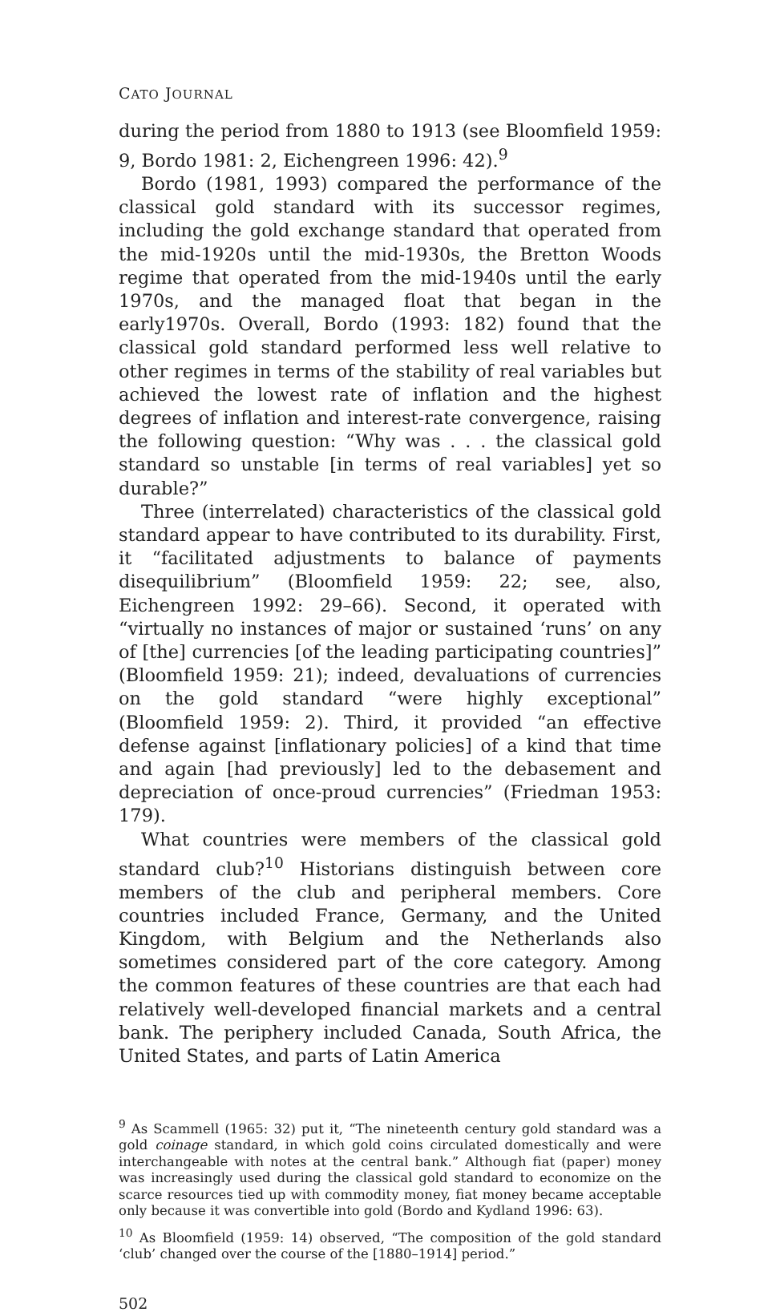CATO JOURNAL
during the period from 1880 to 1913 (see Bloomfield 1959: 9, Bordo 1981: 2, Eichengreen 1996: 42).<sup>9</sup>
Bordo (1981, 1993) compared the performance of the classical gold standard with its successor regimes, including the gold exchange standard that operated from the mid-1920s until the mid-1930s, the Bretton Woods regime that operated from the mid-1940s until the early 1970s, and the managed float that began in the early1970s. Overall, Bordo (1993: 182) found that the classical gold standard performed less well relative to other regimes in terms of the stability of real variables but achieved the lowest rate of inflation and the highest degrees of inflation and interest-rate convergence, raising the following question: “Why was . . . the classical gold standard so unstable [in terms of real variables] yet so durable?”
Three (interrelated) characteristics of the classical gold standard appear to have contributed to its durability. First, it “facilitated adjustments to balance of payments disequilibrium” (Bloomfield 1959: 22; see, also, Eichengreen 1992: 29–66). Second, it operated with “virtually no instances of major or sustained ‘runs’ on any of [the] currencies [of the leading participating countries]” (Bloomfield 1959: 21); indeed, devaluations of currencies on the gold standard “were highly exceptional” (Bloomfield 1959: 2). Third, it provided “an effective defense against [inflationary policies] of a kind that time and again [had previously] led to the debasement and depreciation of once-proud currencies” (Friedman 1953: 179).
What countries were members of the classical gold standard club?<sup>10</sup> Historians distinguish between core members of the club and peripheral members. Core countries included France, Germany, and the United Kingdom, with Belgium and the Netherlands also sometimes considered part of the core category. Among the common features of these countries are that each had relatively well-developed financial markets and a central bank. The periphery included Canada, South Africa, the United States, and parts of Latin America
<sup>9</sup> As Scammell (1965: 32) put it, “The nineteenth century gold standard was a gold coinage standard, in which gold coins circulated domestically and were interchangeable with notes at the central bank.” Although fiat (paper) money was increasingly used during the classical gold standard to economize on the scarce resources tied up with commodity money, fiat money became acceptable only because it was convertible into gold (Bordo and Kydland 1996: 63).
<sup>10</sup> As Bloomfield (1959: 14) observed, “The composition of the gold standard ‘club’ changed over the course of the [1880–1914] period.”
502